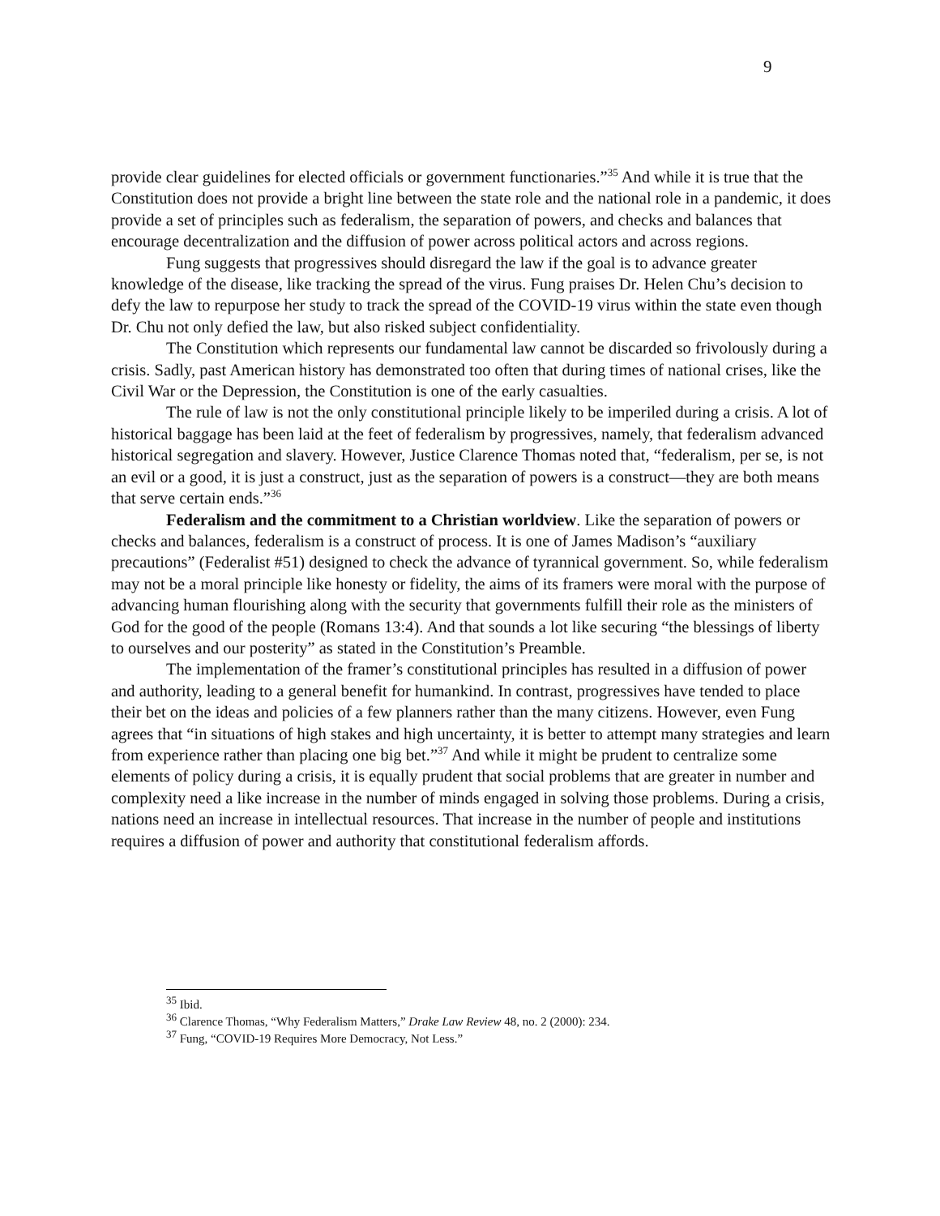9
provide clear guidelines for elected officials or government functionaries.”<sup>35</sup> And while it is true that the Constitution does not provide a bright line between the state role and the national role in a pandemic, it does provide a set of principles such as federalism, the separation of powers, and checks and balances that encourage decentralization and the diffusion of power across political actors and across regions.
Fung suggests that progressives should disregard the law if the goal is to advance greater knowledge of the disease, like tracking the spread of the virus. Fung praises Dr. Helen Chu’s decision to defy the law to repurpose her study to track the spread of the COVID-19 virus within the state even though Dr. Chu not only defied the law, but also risked subject confidentiality.
The Constitution which represents our fundamental law cannot be discarded so frivolously during a crisis. Sadly, past American history has demonstrated too often that during times of national crises, like the Civil War or the Depression, the Constitution is one of the early casualties.
The rule of law is not the only constitutional principle likely to be imperiled during a crisis. A lot of historical baggage has been laid at the feet of federalism by progressives, namely, that federalism advanced historical segregation and slavery. However, Justice Clarence Thomas noted that, “federalism, per se, is not an evil or a good, it is just a construct, just as the separation of powers is a construct—they are both means that serve certain ends.”<sup>36</sup>
Federalism and the commitment to a Christian worldview. Like the separation of powers or checks and balances, federalism is a construct of process. It is one of James Madison’s “auxiliary precautions” (Federalist #51) designed to check the advance of tyrannical government. So, while federalism may not be a moral principle like honesty or fidelity, the aims of its framers were moral with the purpose of advancing human flourishing along with the security that governments fulfill their role as the ministers of God for the good of the people (Romans 13:4). And that sounds a lot like securing “the blessings of liberty to ourselves and our posterity” as stated in the Constitution’s Preamble.
The implementation of the framer’s constitutional principles has resulted in a diffusion of power and authority, leading to a general benefit for humankind. In contrast, progressives have tended to place their bet on the ideas and policies of a few planners rather than the many citizens. However, even Fung agrees that “in situations of high stakes and high uncertainty, it is better to attempt many strategies and learn from experience rather than placing one big bet.”<sup>37</sup> And while it might be prudent to centralize some elements of policy during a crisis, it is equally prudent that social problems that are greater in number and complexity need a like increase in the number of minds engaged in solving those problems. During a crisis, nations need an increase in intellectual resources. That increase in the number of people and institutions requires a diffusion of power and authority that constitutional federalism affords.
<sup>35</sup> Ibid.
<sup>36</sup> Clarence Thomas, “Why Federalism Matters,” Drake Law Review 48, no. 2 (2000): 234.
<sup>37</sup> Fung, “COVID-19 Requires More Democracy, Not Less.”